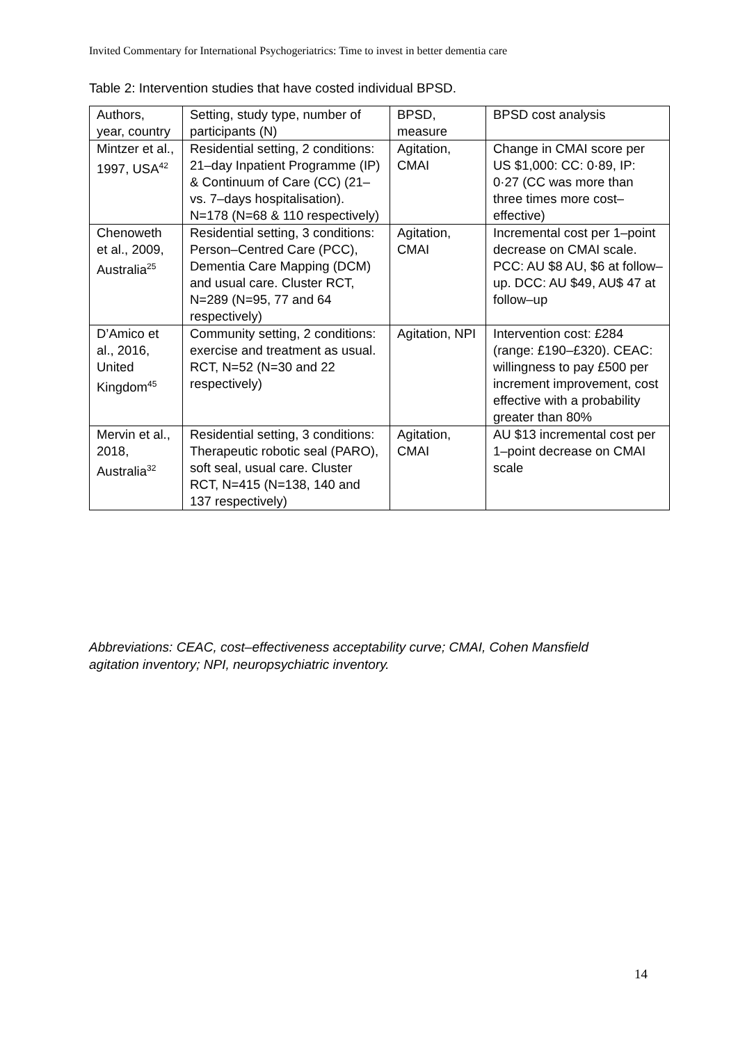Invited Commentary for International Psychogeriatrics: Time to invest in better dementia care
Table 2: Intervention studies that have costed individual BPSD.
| Authors, year, country | Setting, study type, number of participants (N) | BPSD, measure | BPSD cost analysis |
| --- | --- | --- | --- |
| Mintzer et al., 1997, USA<sup>42</sup> | Residential setting, 2 conditions: 21–day Inpatient Programme (IP) & Continuum of Care (CC) (21– vs. 7–days hospitalisation). N=178 (N=68 & 110 respectively) | Agitation, CMAI | Change in CMAI score per US $1,000: CC: 0·89, IP: 0·27 (CC was more than three times more cost–effective) |
| Chenoweth et al., 2009, Australia<sup>25</sup> | Residential setting, 3 conditions: Person–Centred Care (PCC), Dementia Care Mapping (DCM) and usual care. Cluster RCT, N=289 (N=95, 77 and 64 respectively) | Agitation, CMAI | Incremental cost per 1–point decrease on CMAI scale. PCC: AU $8 AU, $6 at follow–up. DCC: AU $49, AU$ 47 at follow–up |
| D’Amico et al., 2016, United Kingdom<sup>45</sup> | Community setting, 2 conditions: exercise and treatment as usual. RCT, N=52 (N=30 and 22 respectively) | Agitation, NPI | Intervention cost: £284 (range: £190–£320). CEAC: willingness to pay £500 per increment improvement, cost effective with a probability greater than 80% |
| Mervin et al., 2018, Australia<sup>32</sup> | Residential setting, 3 conditions: Therapeutic robotic seal (PARO), soft seal, usual care. Cluster RCT, N=415 (N=138, 140 and 137 respectively) | Agitation, CMAI | AU $13 incremental cost per 1–point decrease on CMAI scale |
Abbreviations: CEAC, cost–effectiveness acceptability curve; CMAI, Cohen Mansfield agitation inventory; NPI, neuropsychiatric inventory.
14